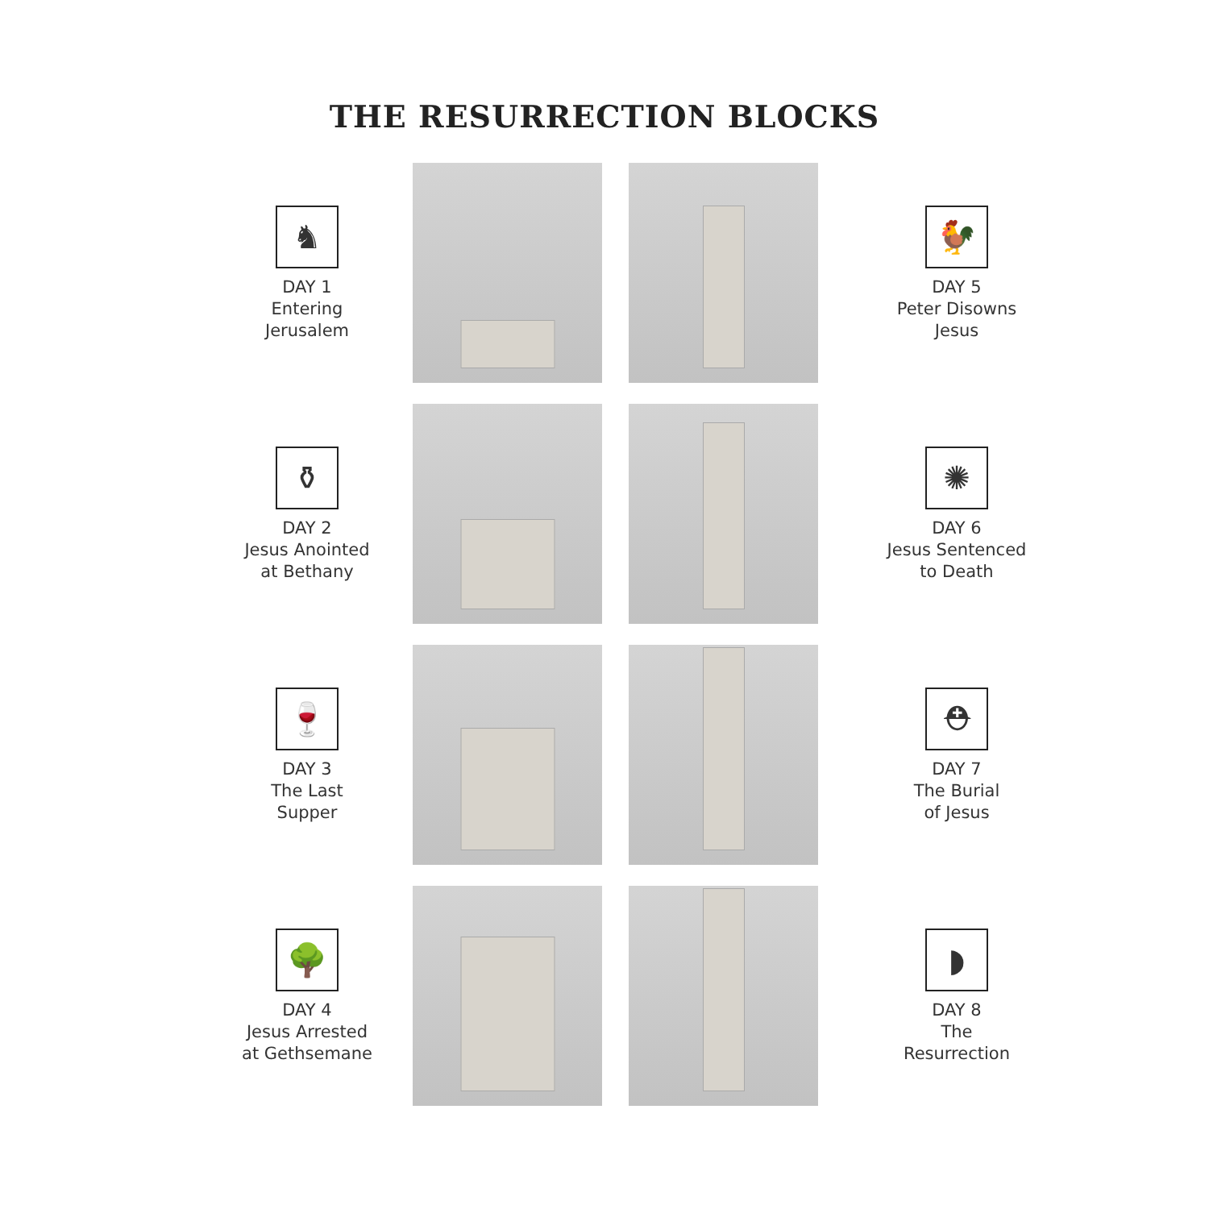THE RESURRECTION BLOCKS
♞
DAY 1
Entering
Jerusalem
🐓
DAY 5
Peter Disowns
Jesus
⚱
DAY 2
Jesus Anointed
at Bethany
✺
DAY 6
Jesus Sentenced
to Death
🍷
DAY 3
The Last
Supper
⛑
DAY 7
The Burial
of Jesus
🌳
DAY 4
Jesus Arrested
at Gethsemane
◗
DAY 8
The
Resurrection